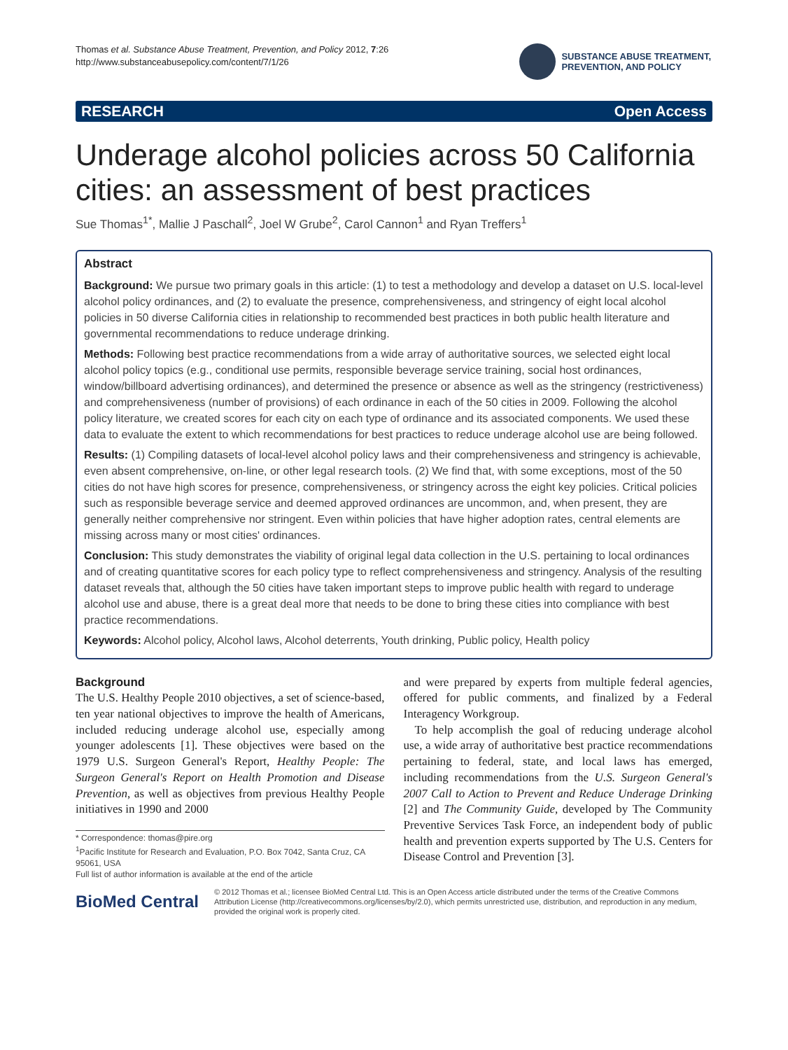Thomas et al. Substance Abuse Treatment, Prevention, and Policy 2012, 7:26
http://www.substanceabusepolicy.com/content/7/1/26
SUBSTANCE ABUSE TREATMENT,
PREVENTION, AND POLICY
RESEARCH Open Access
Underage alcohol policies across 50 California cities: an assessment of best practices
Sue Thomas<sup>1*</sup>, Mallie J Paschall<sup>2</sup>, Joel W Grube<sup>2</sup>, Carol Cannon<sup>1</sup> and Ryan Treffers<sup>1</sup>
Abstract
Background: We pursue two primary goals in this article: (1) to test a methodology and develop a dataset on U.S. local-level alcohol policy ordinances, and (2) to evaluate the presence, comprehensiveness, and stringency of eight local alcohol policies in 50 diverse California cities in relationship to recommended best practices in both public health literature and governmental recommendations to reduce underage drinking.
Methods: Following best practice recommendations from a wide array of authoritative sources, we selected eight local alcohol policy topics (e.g., conditional use permits, responsible beverage service training, social host ordinances, window/billboard advertising ordinances), and determined the presence or absence as well as the stringency (restrictiveness) and comprehensiveness (number of provisions) of each ordinance in each of the 50 cities in 2009. Following the alcohol policy literature, we created scores for each city on each type of ordinance and its associated components. We used these data to evaluate the extent to which recommendations for best practices to reduce underage alcohol use are being followed.
Results: (1) Compiling datasets of local-level alcohol policy laws and their comprehensiveness and stringency is achievable, even absent comprehensive, on-line, or other legal research tools. (2) We find that, with some exceptions, most of the 50 cities do not have high scores for presence, comprehensiveness, or stringency across the eight key policies. Critical policies such as responsible beverage service and deemed approved ordinances are uncommon, and, when present, they are generally neither comprehensive nor stringent. Even within policies that have higher adoption rates, central elements are missing across many or most cities' ordinances.
Conclusion: This study demonstrates the viability of original legal data collection in the U.S. pertaining to local ordinances and of creating quantitative scores for each policy type to reflect comprehensiveness and stringency. Analysis of the resulting dataset reveals that, although the 50 cities have taken important steps to improve public health with regard to underage alcohol use and abuse, there is a great deal more that needs to be done to bring these cities into compliance with best practice recommendations.
Keywords: Alcohol policy, Alcohol laws, Alcohol deterrents, Youth drinking, Public policy, Health policy
Background
The U.S. Healthy People 2010 objectives, a set of science-based, ten year national objectives to improve the health of Americans, included reducing underage alcohol use, especially among younger adolescents [1]. These objectives were based on the 1979 U.S. Surgeon General's Report, Healthy People: The Surgeon General's Report on Health Promotion and Disease Prevention, as well as objectives from previous Healthy People initiatives in 1990 and 2000
* Correspondence: thomas@pire.org
<sup>1</sup> Pacific Institute for Research and Evaluation, P.O. Box 7042, Santa Cruz, CA 95061, USA
Full list of author information is available at the end of the article
and were prepared by experts from multiple federal agencies, offered for public comments, and finalized by a Federal Interagency Workgroup.
To help accomplish the goal of reducing underage alcohol use, a wide array of authoritative best practice recommendations pertaining to federal, state, and local laws has emerged, including recommendations from the U.S. Surgeon General's 2007 Call to Action to Prevent and Reduce Underage Drinking [2] and The Community Guide, developed by The Community Preventive Services Task Force, an independent body of public health and prevention experts supported by The U.S. Centers for Disease Control and Prevention [3].
BioMed Central
© 2012 Thomas et al.; licensee BioMed Central Ltd. This is an Open Access article distributed under the terms of the Creative Commons Attribution License (http://creativecommons.org/licenses/by/2.0), which permits unrestricted use, distribution, and reproduction in any medium, provided the original work is properly cited.